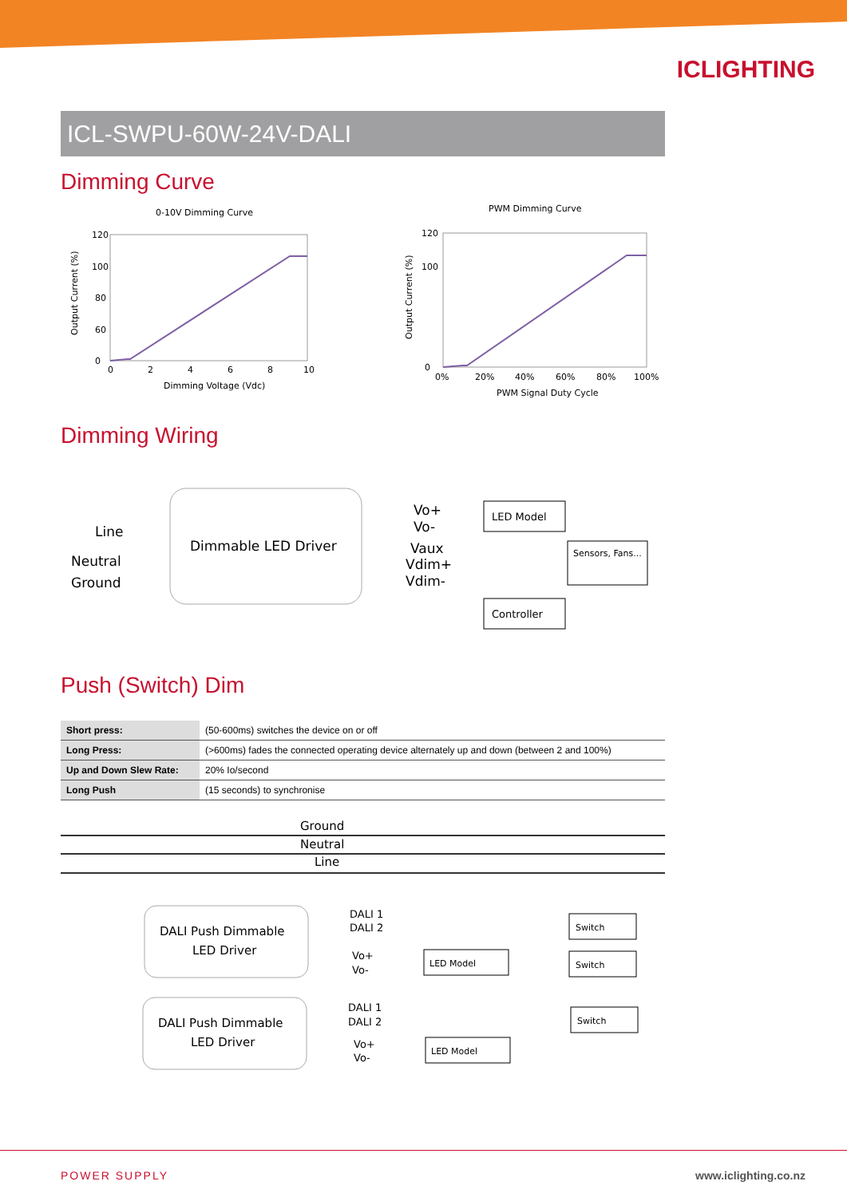ICLIGHTING
ICL-SWPU-60W-24V-DALI
Dimming Curve
0-10V Dimming Curve
120
100
80
60
0
0
2
4
6
8
10
Dimming Voltage (Vdc)
Output Current (%)
PWM Dimming Curve
120
100
0
0%
20%
40%
60%
80%
100%
PWM Signal Duty Cycle
Output Current (%)
Dimming Wiring
Dimmable LED Driver
Line
Neutral
Ground
Vo+
Vo-
Vaux
Vdim+
Vdim-
LED Model
Sensors, Fans...
Controller
Push (Switch) Dim
| Short press: | (50-600ms) switches the device on or off |
| Long Press: | (>600ms) fades the connected operating device alternately up and down (between 2 and 100%) |
| Up and Down Slew Rate: | 20% Io/second |
| Long Push | (15 seconds) to synchronise |
Ground
Neutral
Line
DALI Push Dimmable
LED Driver
DALI Push Dimmable
LED Driver
DALI 1
DALI 2
Vo+
Vo-
DALI 1
DALI 2
Vo+
Vo-
LED Model
LED Model
Switch
Switch
Switch
POWER SUPPLY www.iclighting.co.nz